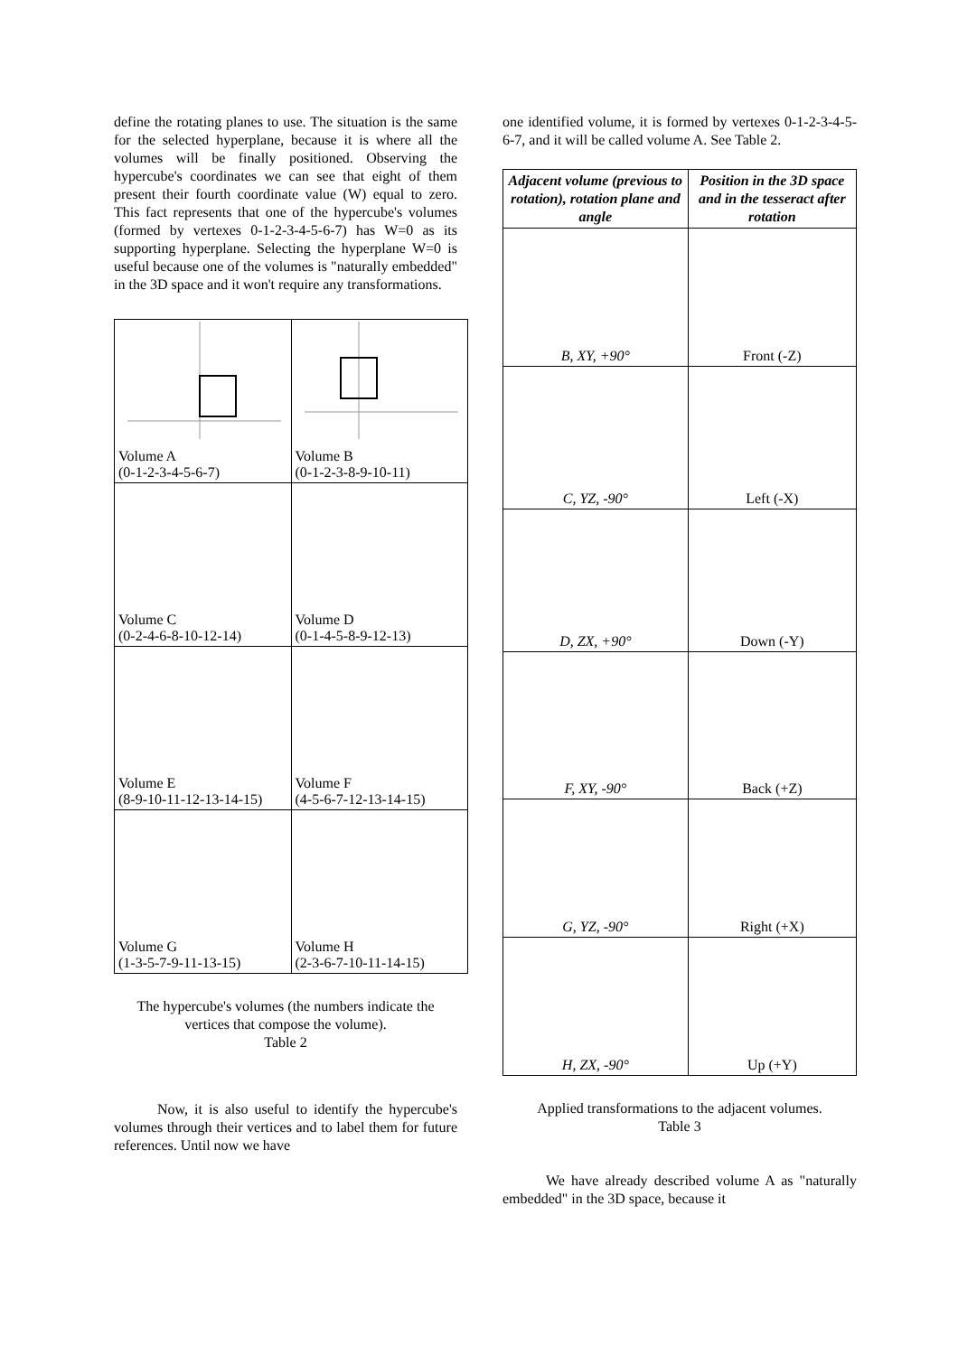define the rotating planes to use. The situation is the same for the selected hyperplane, because it is where all the volumes will be finally positioned. Observing the hypercube's coordinates we can see that eight of them present their fourth coordinate value (W) equal to zero. This fact represents that one of the hypercube's volumes (formed by vertexes 0-1-2-3-4-5-6-7) has W=0 as its supporting hyperplane. Selecting the hyperplane W=0 is useful because one of the volumes is "naturally embedded" in the 3D space and it won't require any transformations.
| Volume A (0-1-2-3-4-5-6-7) | Volume B (0-1-2-3-8-9-10-11) |
| Volume C (0-2-4-6-8-10-12-14) | Volume D (0-1-4-5-8-9-12-13) |
| Volume E (8-9-10-11-12-13-14-15) | Volume F (4-5-6-7-12-13-14-15) |
| Volume G (1-3-5-7-9-11-13-15) | Volume H (2-3-6-7-10-11-14-15) |
The hypercube's volumes (the numbers indicate the vertices that compose the volume).
Table 2
Now, it is also useful to identify the hypercube's volumes through their vertices and to label them for future references. Until now we have
one identified volume, it is formed by vertexes 0-1-2-3-4-5-6-7, and it will be called volume A. See Table 2.
| Adjacent volume (previous to rotation), rotation plane and angle | Position in the 3D space and in the tesseract after rotation |
| --- | --- |
| B, XY, +90° | Front (-Z) |
| C, YZ, -90° | Left (-X) |
| D, ZX, +90° | Down (-Y) |
| F, XY, -90° | Back (+Z) |
| G, YZ, -90° | Right (+X) |
| H, ZX, -90° | Up (+Y) |
Applied transformations to the adjacent volumes.
Table 3
We have already described volume A as "naturally embedded" in the 3D space, because it